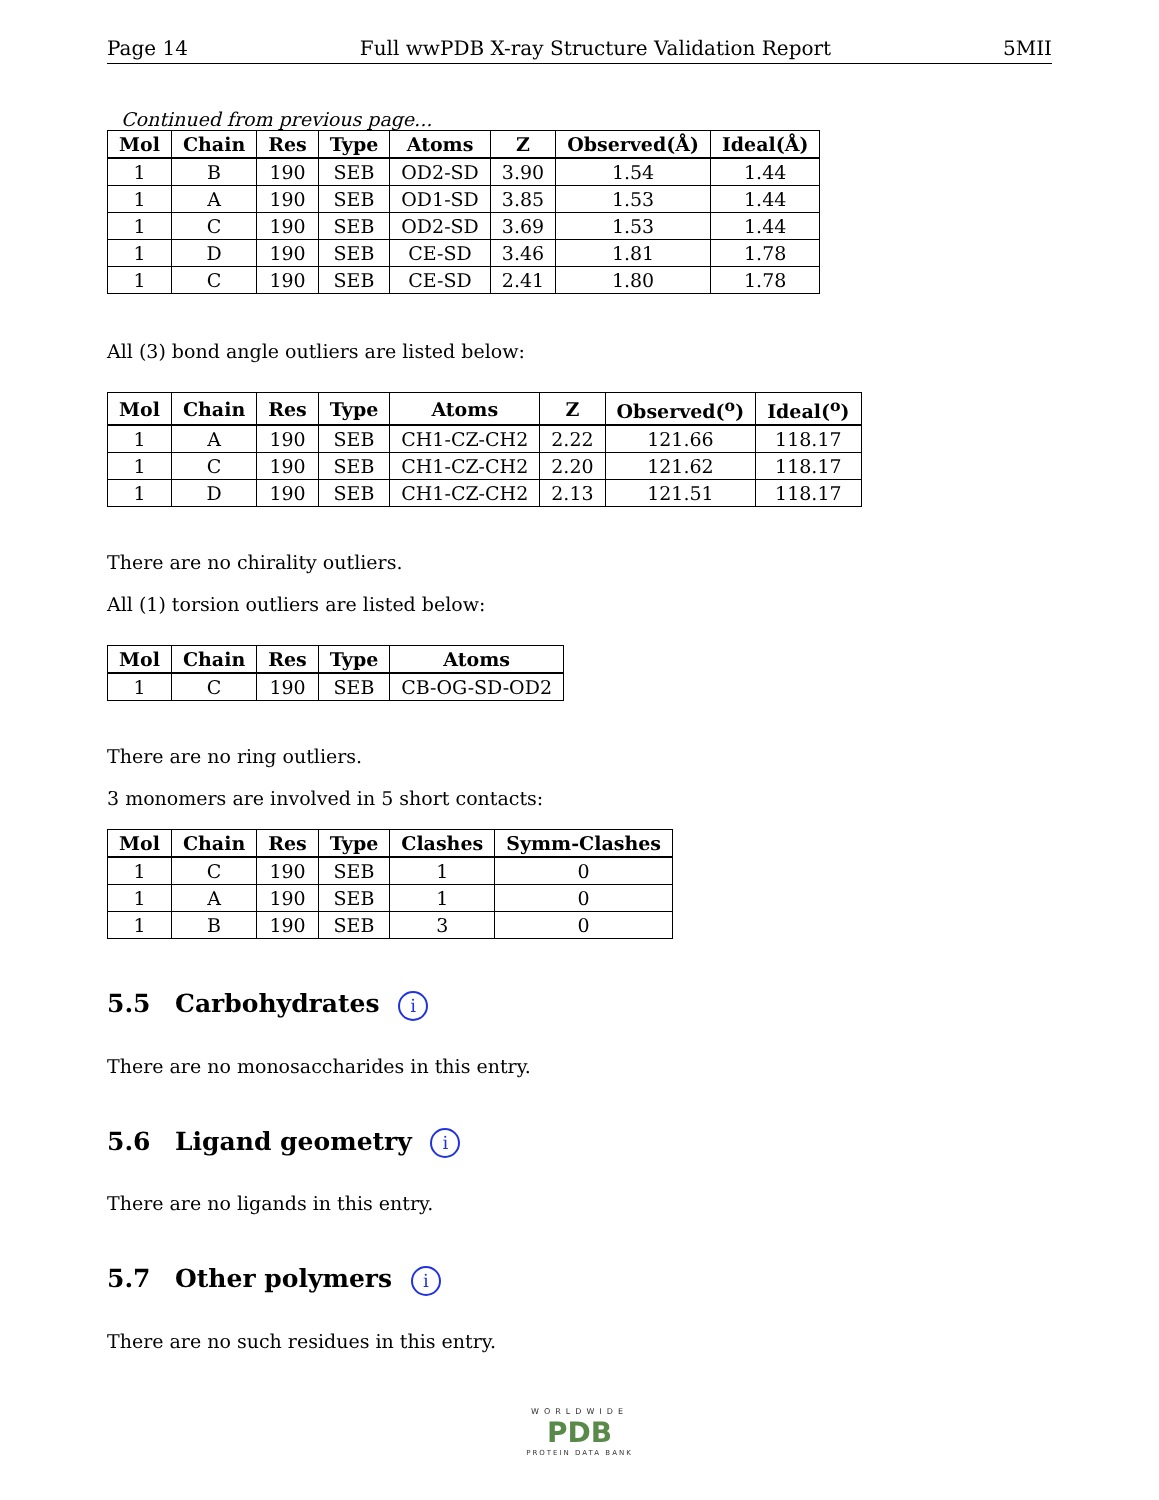Page 14 Full wwPDB X-ray Structure Validation Report 5MII
Continued from previous page...
| Mol | Chain | Res | Type | Atoms | Z | Observed(Å) | Ideal(Å) |
| --- | --- | --- | --- | --- | --- | --- | --- |
| 1 | B | 190 | SEB | OD2-SD | 3.90 | 1.54 | 1.44 |
| 1 | A | 190 | SEB | OD1-SD | 3.85 | 1.53 | 1.44 |
| 1 | C | 190 | SEB | OD2-SD | 3.69 | 1.53 | 1.44 |
| 1 | D | 190 | SEB | CE-SD | 3.46 | 1.81 | 1.78 |
| 1 | C | 190 | SEB | CE-SD | 2.41 | 1.80 | 1.78 |
All (3) bond angle outliers are listed below:
| Mol | Chain | Res | Type | Atoms | Z | Observed(<sup>o</sup>) | Ideal(<sup>o</sup>) |
| --- | --- | --- | --- | --- | --- | --- | --- |
| 1 | A | 190 | SEB | CH1-CZ-CH2 | 2.22 | 121.66 | 118.17 |
| 1 | C | 190 | SEB | CH1-CZ-CH2 | 2.20 | 121.62 | 118.17 |
| 1 | D | 190 | SEB | CH1-CZ-CH2 | 2.13 | 121.51 | 118.17 |
There are no chirality outliers.
All (1) torsion outliers are listed below:
| Mol | Chain | Res | Type | Atoms |
| --- | --- | --- | --- | --- |
| 1 | C | 190 | SEB | CB-OG-SD-OD2 |
There are no ring outliers.
3 monomers are involved in 5 short contacts:
| Mol | Chain | Res | Type | Clashes | Symm-Clashes |
| --- | --- | --- | --- | --- | --- |
| 1 | C | 190 | SEB | 1 | 0 |
| 1 | A | 190 | SEB | 1 | 0 |
| 1 | B | 190 | SEB | 3 | 0 |
5.5 Carbohydrates i
There are no monosaccharides in this entry.
5.6 Ligand geometry i
There are no ligands in this entry.
5.7 Other polymers i
There are no such residues in this entry.
WORLDWIDE
PDB
PROTEIN DATA BANK